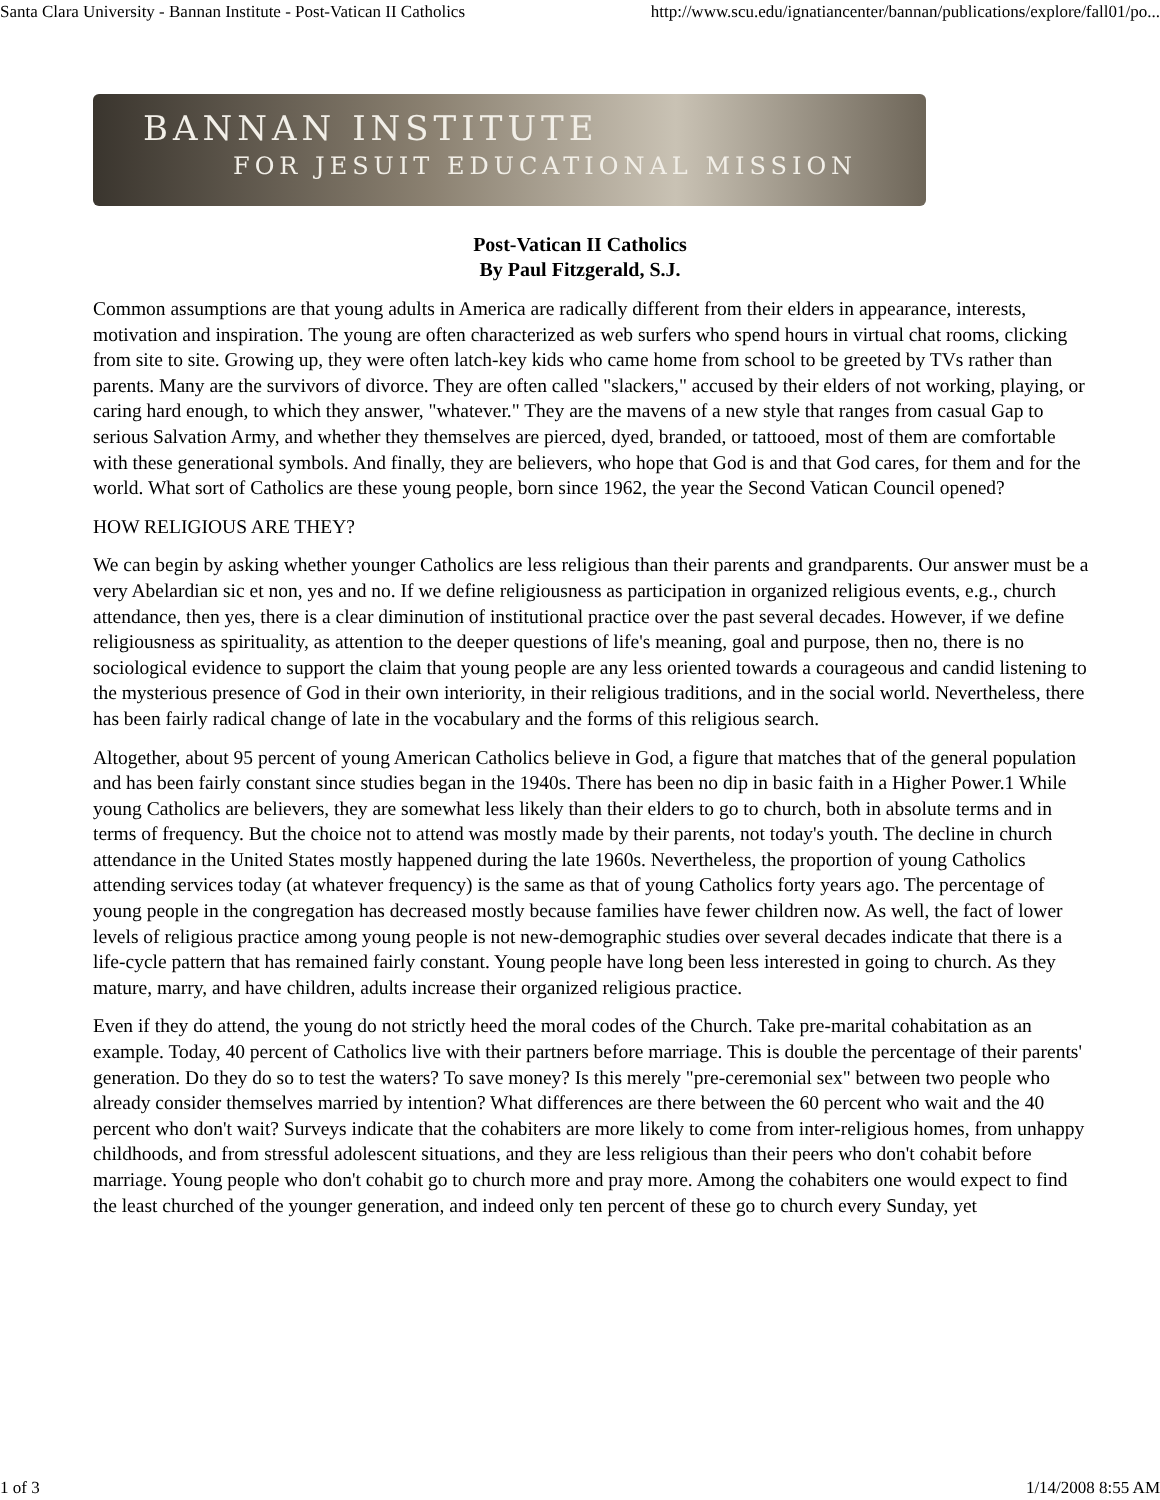Santa Clara University - Bannan Institute - Post-Vatican II Catholics http://www.scu.edu/ignatiancenter/bannan/publications/explore/fall01/po...
BANNAN INSTITUTE
FOR JESUIT EDUCATIONAL MISSION
Post-Vatican II Catholics
By Paul Fitzgerald, S.J.
Common assumptions are that young adults in America are radically different from their elders in appearance, interests, motivation and inspiration. The young are often characterized as web surfers who spend hours in virtual chat rooms, clicking from site to site. Growing up, they were often latch-key kids who came home from school to be greeted by TVs rather than parents. Many are the survivors of divorce. They are often called "slackers," accused by their elders of not working, playing, or caring hard enough, to which they answer, "whatever." They are the mavens of a new style that ranges from casual Gap to serious Salvation Army, and whether they themselves are pierced, dyed, branded, or tattooed, most of them are comfortable with these generational symbols. And finally, they are believers, who hope that God is and that God cares, for them and for the world. What sort of Catholics are these young people, born since 1962, the year the Second Vatican Council opened?
HOW RELIGIOUS ARE THEY?
We can begin by asking whether younger Catholics are less religious than their parents and grandparents. Our answer must be a very Abelardian sic et non, yes and no. If we define religiousness as participation in organized religious events, e.g., church attendance, then yes, there is a clear diminution of institutional practice over the past several decades. However, if we define religiousness as spirituality, as attention to the deeper questions of life's meaning, goal and purpose, then no, there is no sociological evidence to support the claim that young people are any less oriented towards a courageous and candid listening to the mysterious presence of God in their own interiority, in their religious traditions, and in the social world. Nevertheless, there has been fairly radical change of late in the vocabulary and the forms of this religious search.
Altogether, about 95 percent of young American Catholics believe in God, a figure that matches that of the general population and has been fairly constant since studies began in the 1940s. There has been no dip in basic faith in a Higher Power.1 While young Catholics are believers, they are somewhat less likely than their elders to go to church, both in absolute terms and in terms of frequency. But the choice not to attend was mostly made by their parents, not today's youth. The decline in church attendance in the United States mostly happened during the late 1960s. Nevertheless, the proportion of young Catholics attending services today (at whatever frequency) is the same as that of young Catholics forty years ago. The percentage of young people in the congregation has decreased mostly because families have fewer children now. As well, the fact of lower levels of religious practice among young people is not new-demographic studies over several decades indicate that there is a life-cycle pattern that has remained fairly constant. Young people have long been less interested in going to church. As they mature, marry, and have children, adults increase their organized religious practice.
Even if they do attend, the young do not strictly heed the moral codes of the Church. Take pre-marital cohabitation as an example. Today, 40 percent of Catholics live with their partners before marriage. This is double the percentage of their parents' generation. Do they do so to test the waters? To save money? Is this merely "pre-ceremonial sex" between two people who already consider themselves married by intention? What differences are there between the 60 percent who wait and the 40 percent who don't wait? Surveys indicate that the cohabiters are more likely to come from inter-religious homes, from unhappy childhoods, and from stressful adolescent situations, and they are less religious than their peers who don't cohabit before marriage. Young people who don't cohabit go to church more and pray more. Among the cohabiters one would expect to find the least churched of the younger generation, and indeed only ten percent of these go to church every Sunday, yet
1 of 3 1/14/2008 8:55 AM